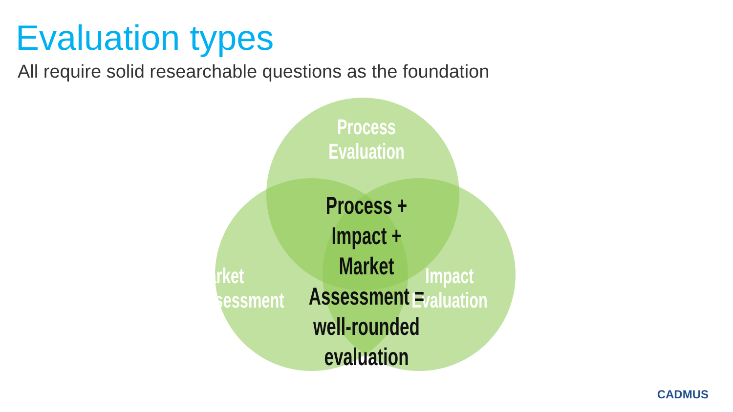Evaluation types
All require solid researchable questions as the foundation
Process
Evaluation
Market
Assessment
Impact
Evaluation
Process + Impact +
Market Assessment =
well-rounded
evaluation
CADMUS